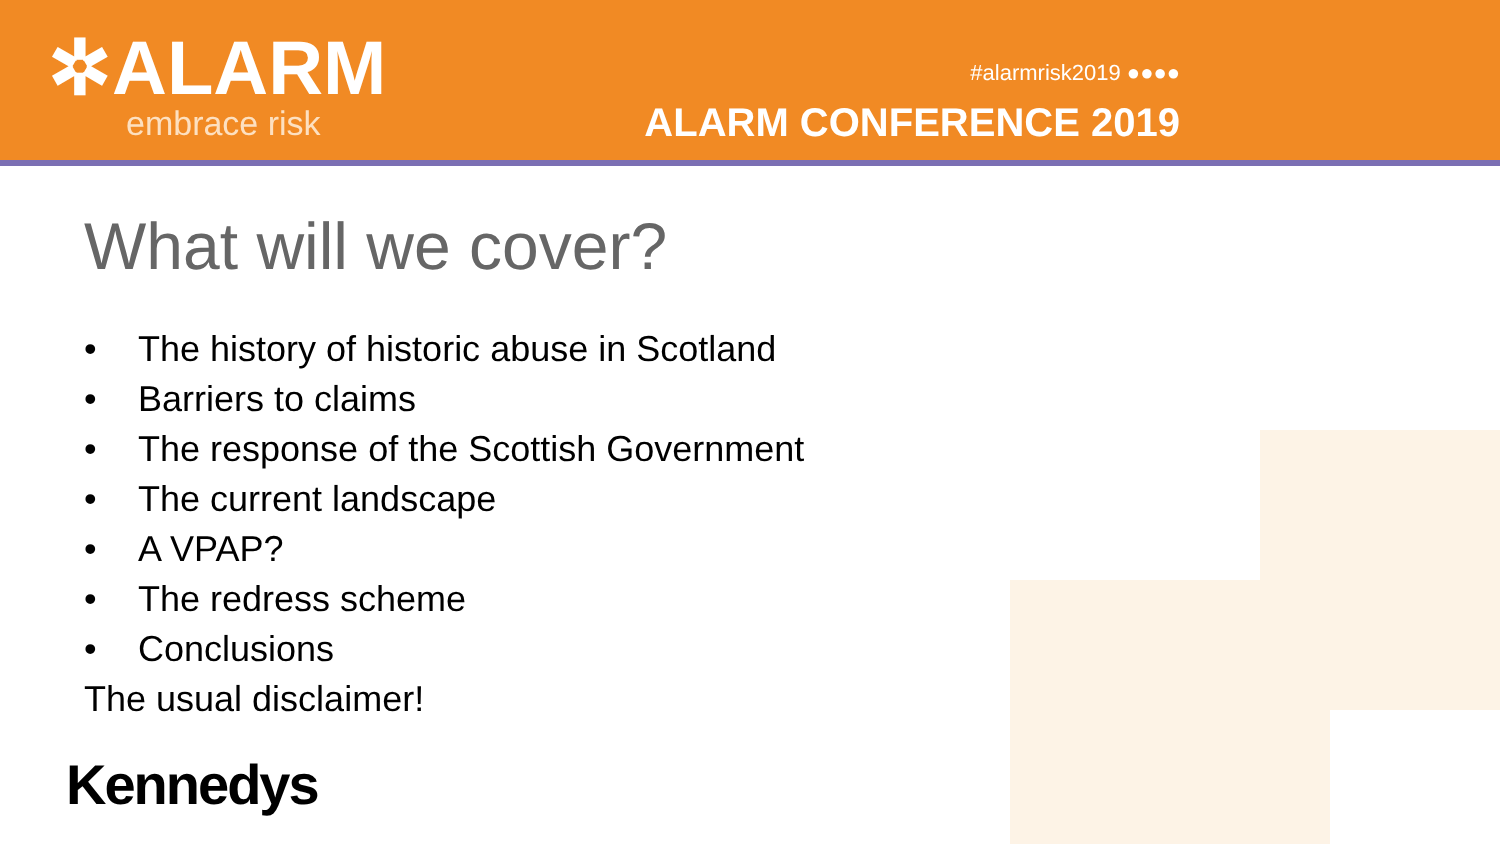✲ALARM
embrace risk
#alarmrisk2019 ●●●●
ALARM CONFERENCE 2019
What will we cover?
• The history of historic abuse in Scotland
• Barriers to claims
• The response of the Scottish Government
• The current landscape
• A VPAP?
• The redress scheme
• Conclusions
The usual disclaimer!
Kennedys